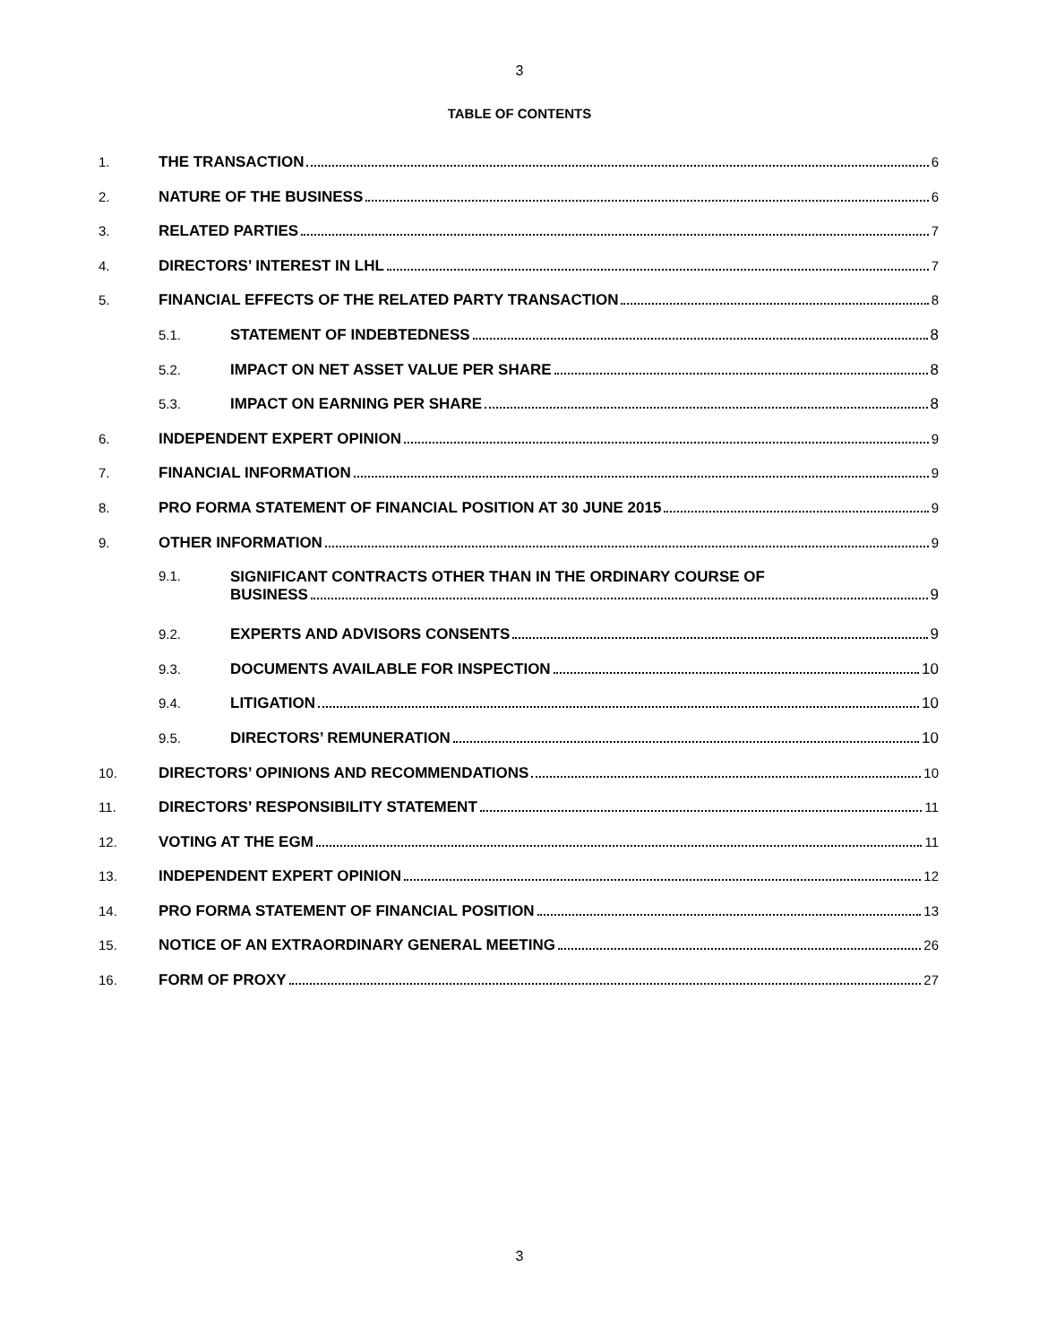3
TABLE OF CONTENTS
1. THE TRANSACTION 6
2. NATURE OF THE BUSINESS 6
3. RELATED PARTIES 7
4. DIRECTORS’ INTEREST IN LHL 7
5. FINANCIAL EFFECTS OF THE RELATED PARTY TRANSACTION 8
5.1. STATEMENT OF INDEBTEDNESS 8
5.2. IMPACT ON NET ASSET VALUE PER SHARE 8
5.3. IMPACT ON EARNING PER SHARE 8
6. INDEPENDENT EXPERT OPINION 9
7. FINANCIAL INFORMATION 9
8. PRO FORMA STATEMENT OF FINANCIAL POSITION AT 30 JUNE 2015 9
9. OTHER INFORMATION 9
9.1. SIGNIFICANT CONTRACTS OTHER THAN IN THE ORDINARY COURSE OF
BUSINESS 9
9.2. EXPERTS AND ADVISORS CONSENTS 9
9.3. DOCUMENTS AVAILABLE FOR INSPECTION 10
9.4. LITIGATION 10
9.5. DIRECTORS’ REMUNERATION 10
10. DIRECTORS’ OPINIONS AND RECOMMENDATIONS 10
11. DIRECTORS’ RESPONSIBILITY STATEMENT 11
12. VOTING AT THE EGM 11
13. INDEPENDENT EXPERT OPINION 12
14. PRO FORMA STATEMENT OF FINANCIAL POSITION 13
15. NOTICE OF AN EXTRAORDINARY GENERAL MEETING 26
16. FORM OF PROXY 27
3